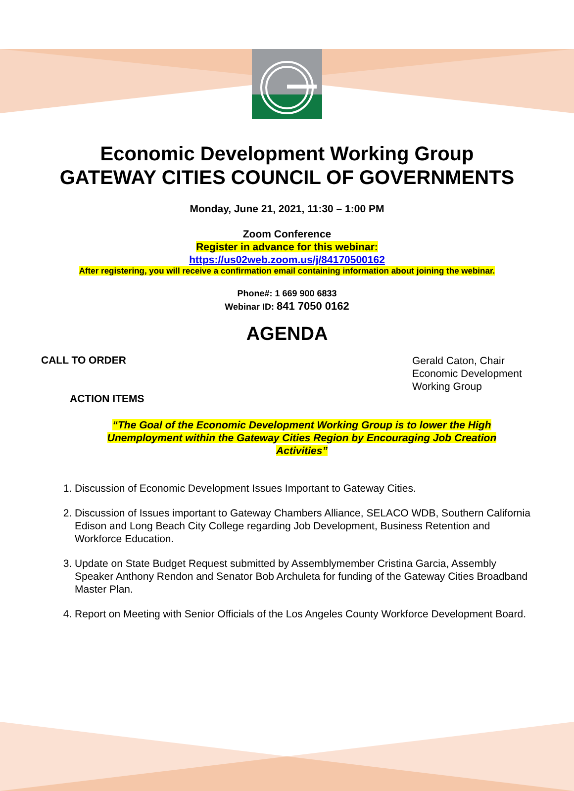Economic Development Working Group
GATEWAY CITIES COUNCIL OF GOVERNMENTS
Monday, June 21, 2021, 11:30 – 1:00 PM
Zoom Conference
Register in advance for this webinar:
https://us02web.zoom.us/j/84170500162
After registering, you will receive a confirmation email containing information about joining the webinar.
Phone#: 1 669 900 6833
Webinar ID: 841 7050 0162
AGENDA
CALL TO ORDER
Gerald Caton, Chair
Economic Development Working Group
ACTION ITEMS
“The Goal of the Economic Development Working Group is to lower the High Unemployment within the Gateway Cities Region by Encouraging Job Creation Activities”
1. Discussion of Economic Development Issues Important to Gateway Cities.
2. Discussion of Issues important to Gateway Chambers Alliance, SELACO WDB, Southern California Edison and Long Beach City College regarding Job Development, Business Retention and Workforce Education.
3. Update on State Budget Request submitted by Assemblymember Cristina Garcia, Assembly Speaker Anthony Rendon and Senator Bob Archuleta for funding of the Gateway Cities Broadband Master Plan.
4. Report on Meeting with Senior Officials of the Los Angeles County Workforce Development Board.